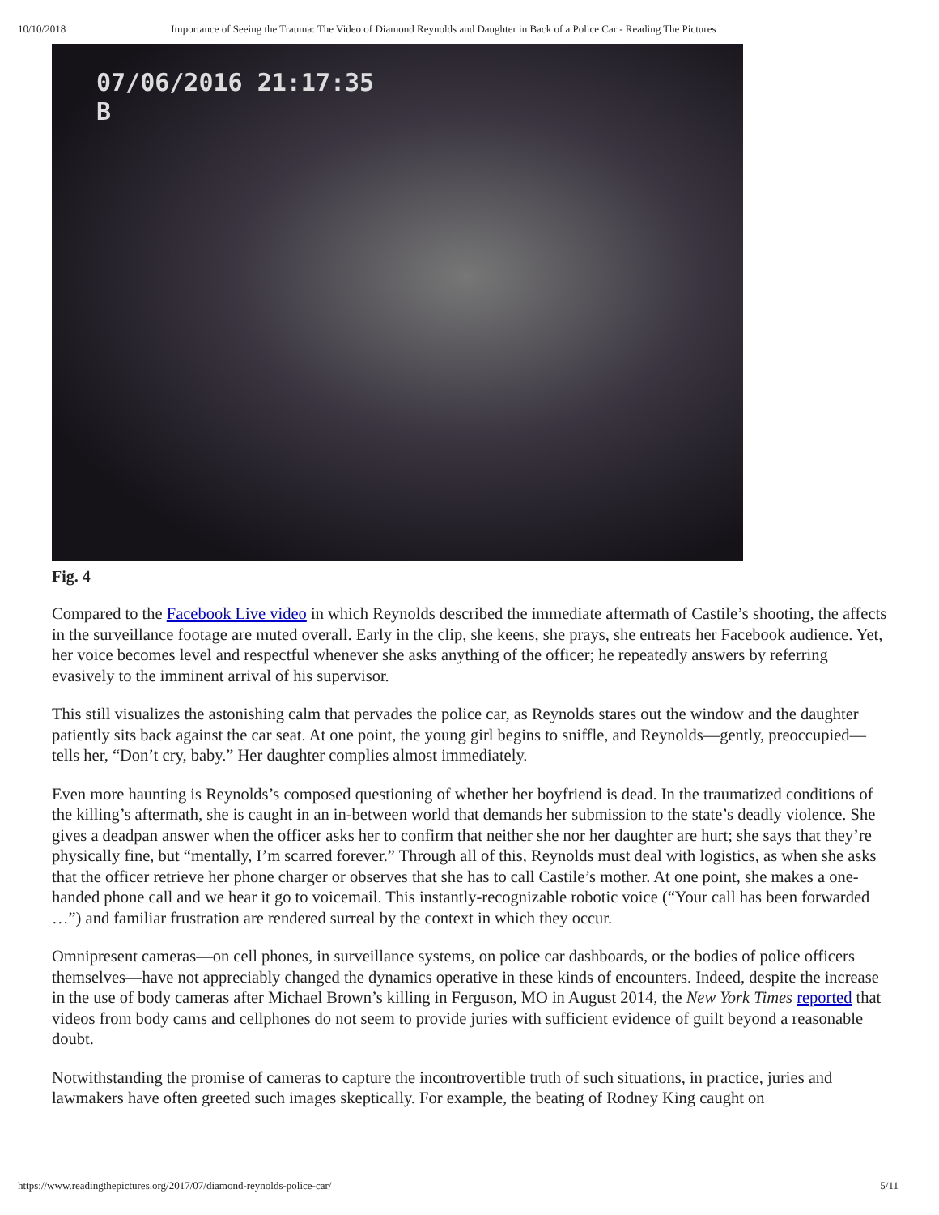10/10/2018 Importance of Seeing the Trauma: The Video of Diamond Reynolds and Daughter in Back of a Police Car - Reading The Pictures
07/06/2016 21:17:35
B
Fig. 4
Compared to the Facebook Live video in which Reynolds described the immediate aftermath of Castile’s shooting, the affects in the surveillance footage are muted overall. Early in the clip, she keens, she prays, she entreats her Facebook audience. Yet, her voice becomes level and respectful whenever she asks anything of the officer; he repeatedly answers by referring evasively to the imminent arrival of his supervisor.
This still visualizes the astonishing calm that pervades the police car, as Reynolds stares out the window and the daughter patiently sits back against the car seat. At one point, the young girl begins to sniffle, and Reynolds—gently, preoccupied—tells her, “Don’t cry, baby.” Her daughter complies almost immediately.
Even more haunting is Reynolds’s composed questioning of whether her boyfriend is dead. In the traumatized conditions of the killing’s aftermath, she is caught in an in-between world that demands her submission to the state’s deadly violence. She gives a deadpan answer when the officer asks her to confirm that neither she nor her daughter are hurt; she says that they’re physically fine, but “mentally, I’m scarred forever.” Through all of this, Reynolds must deal with logistics, as when she asks that the officer retrieve her phone charger or observes that she has to call Castile’s mother. At one point, she makes a one-handed phone call and we hear it go to voicemail. This instantly-recognizable robotic voice (“Your call has been forwarded …”) and familiar frustration are rendered surreal by the context in which they occur.
Omnipresent cameras—on cell phones, in surveillance systems, on police car dashboards, or the bodies of police officers themselves—have not appreciably changed the dynamics operative in these kinds of encounters. Indeed, despite the increase in the use of body cameras after Michael Brown’s killing in Ferguson, MO in August 2014, the New York Times reported that videos from body cams and cellphones do not seem to provide juries with sufficient evidence of guilt beyond a reasonable doubt.
Notwithstanding the promise of cameras to capture the incontrovertible truth of such situations, in practice, juries and lawmakers have often greeted such images skeptically. For example, the beating of Rodney King caught on
https://www.readingthepictures.org/2017/07/diamond-reynolds-police-car/ 5/11